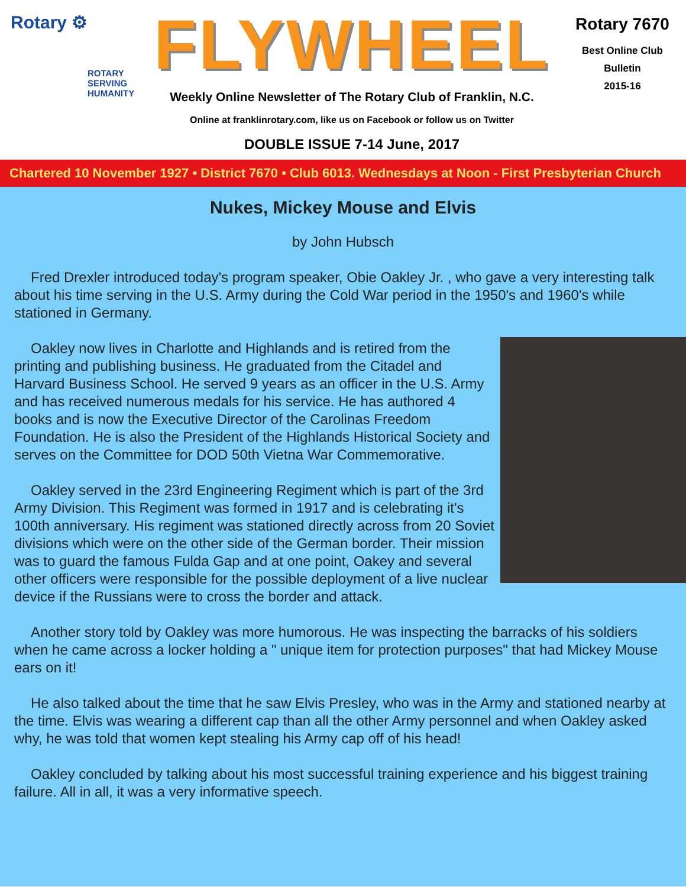Rotary ⚙
ROTARY
SERVING
HUMANITY
FLYWHEEL
Weekly Online Newsletter of The Rotary Club of Franklin, N.C.
Online at franklinrotary.com, like us on Facebook or follow us on Twitter
DOUBLE ISSUE 7-14 June, 2017
Rotary 7670
Best Online Club
Bulletin
2015-16
Chartered 10 November 1927 • District 7670 • Club 6013. Wednesdays at Noon - First Presbyterian Church
Nukes, Mickey Mouse and Elvis
by John Hubsch
Fred Drexler introduced today's program speaker, Obie Oakley Jr. , who gave a very interesting talk about his time serving in the U.S. Army during the Cold War period in the 1950's and 1960's while stationed in Germany.
Oakley now lives in Charlotte and Highlands and is retired from the printing and publishing business. He graduated from the Citadel and Harvard Business School. He served 9 years as an officer in the U.S. Army and has received numerous medals for his service. He has authored 4 books and is now the Executive Director of the Carolinas Freedom Foundation. He is also the President of the Highlands Historical Society and serves on the Committee for DOD 50th Vietna War Commemorative.
Oakley served in the 23rd Engineering Regiment which is part of the 3rd Army Division. This Regiment was formed in 1917 and is celebrating it's 100th anniversary. His regiment was stationed directly across from 20 Soviet divisions which were on the other side of the German border. Their mission was to guard the famous Fulda Gap and at one point, Oakey and several other officers were responsible for the possible deployment of a live nuclear device if the Russians were to cross the border and attack.
Another story told by Oakley was more humorous. He was inspecting the barracks of his soldiers when he came across a locker holding a " unique item for protection purposes" that had Mickey Mouse ears on it!
He also talked about the time that he saw Elvis Presley, who was in the Army and stationed nearby at the time. Elvis was wearing a different cap than all the other Army personnel and when Oakley asked why, he was told that women kept stealing his Army cap off of his head!
Oakley concluded by talking about his most successful training experience and his biggest training failure. All in all, it was a very informative speech.